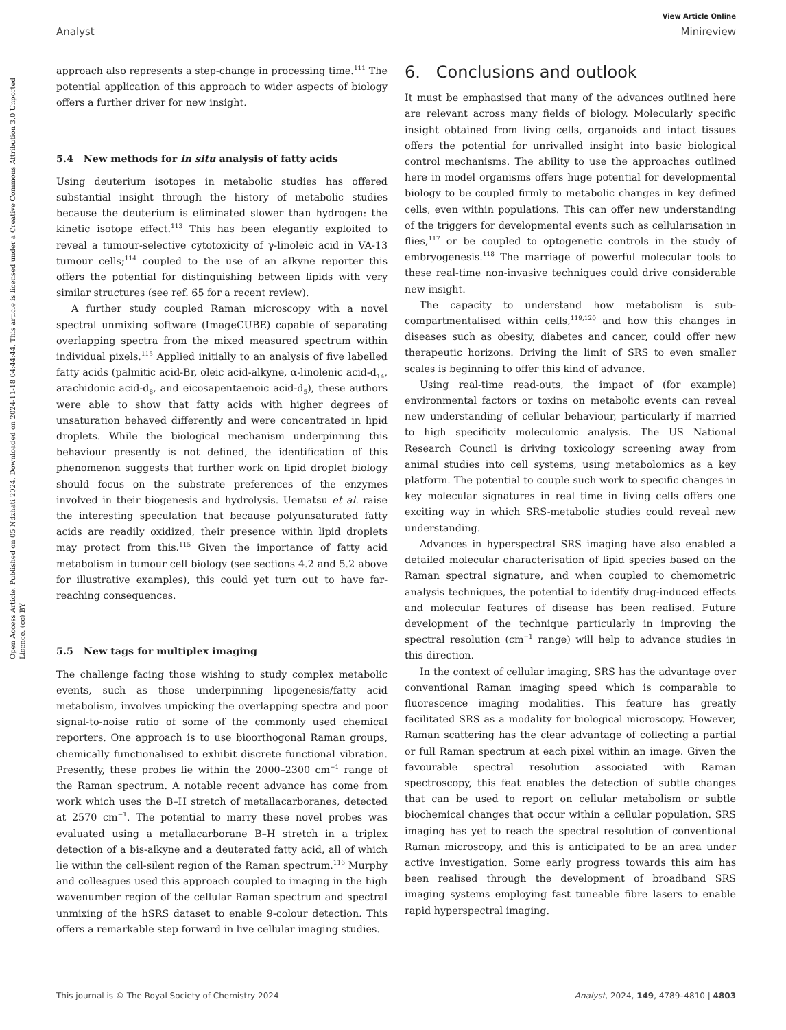View Article Online
Analyst Minireview
Open Access Article. Published on 05 Ndzhati 2024. Downloaded on 2024-11-18 04:44:44. This article is licensed under a Creative Commons Attribution 3.0 Unported Licence. (cc) BY
approach also represents a step-change in processing time.<sup>111</sup> The potential application of this approach to wider aspects of biology offers a further driver for new insight.
5.4 New methods for in situ analysis of fatty acids
Using deuterium isotopes in metabolic studies has offered substantial insight through the history of metabolic studies because the deuterium is eliminated slower than hydrogen: the kinetic isotope effect.<sup>113</sup> This has been elegantly exploited to reveal a tumour-selective cytotoxicity of γ-linoleic acid in VA-13 tumour cells;<sup>114</sup> coupled to the use of an alkyne reporter this offers the potential for distinguishing between lipids with very similar structures (see ref. 65 for a recent review).
A further study coupled Raman microscopy with a novel spectral unmixing software (ImageCUBE) capable of separating overlapping spectra from the mixed measured spectrum within individual pixels.<sup>115</sup> Applied initially to an analysis of five labelled fatty acids (palmitic acid-Br, oleic acid-alkyne, α-linolenic acid-d<sub>14</sub>, arachidonic acid-d<sub>8</sub>, and eicosapentaenoic acid-d<sub>5</sub>), these authors were able to show that fatty acids with higher degrees of unsaturation behaved differently and were concentrated in lipid droplets. While the biological mechanism underpinning this behaviour presently is not defined, the identification of this phenomenon suggests that further work on lipid droplet biology should focus on the substrate preferences of the enzymes involved in their biogenesis and hydrolysis. Uematsu et al. raise the interesting speculation that because polyunsaturated fatty acids are readily oxidized, their presence within lipid droplets may protect from this.<sup>115</sup> Given the importance of fatty acid metabolism in tumour cell biology (see sections 4.2 and 5.2 above for illustrative examples), this could yet turn out to have far-reaching consequences.
5.5 New tags for multiplex imaging
The challenge facing those wishing to study complex metabolic events, such as those underpinning lipogenesis/fatty acid metabolism, involves unpicking the overlapping spectra and poor signal-to-noise ratio of some of the commonly used chemical reporters. One approach is to use bioorthogonal Raman groups, chemically functionalised to exhibit discrete functional vibration. Presently, these probes lie within the 2000–2300 cm<sup>−1</sup> range of the Raman spectrum. A notable recent advance has come from work which uses the B–H stretch of metallacarboranes, detected at 2570 cm<sup>−1</sup>. The potential to marry these novel probes was evaluated using a metallacarborane B–H stretch in a triplex detection of a bis-alkyne and a deuterated fatty acid, all of which lie within the cell-silent region of the Raman spectrum.<sup>116</sup> Murphy and colleagues used this approach coupled to imaging in the high wavenumber region of the cellular Raman spectrum and spectral unmixing of the hSRS dataset to enable 9-colour detection. This offers a remarkable step forward in live cellular imaging studies.
6. Conclusions and outlook
It must be emphasised that many of the advances outlined here are relevant across many fields of biology. Molecularly specific insight obtained from living cells, organoids and intact tissues offers the potential for unrivalled insight into basic biological control mechanisms. The ability to use the approaches outlined here in model organisms offers huge potential for developmental biology to be coupled firmly to metabolic changes in key defined cells, even within populations. This can offer new understanding of the triggers for developmental events such as cellularisation in flies,<sup>117</sup> or be coupled to optogenetic controls in the study of embryogenesis.<sup>118</sup> The marriage of powerful molecular tools to these real-time non-invasive techniques could drive considerable new insight.
The capacity to understand how metabolism is sub-compartmentalised within cells,<sup>119,120</sup> and how this changes in diseases such as obesity, diabetes and cancer, could offer new therapeutic horizons. Driving the limit of SRS to even smaller scales is beginning to offer this kind of advance.
Using real-time read-outs, the impact of (for example) environmental factors or toxins on metabolic events can reveal new understanding of cellular behaviour, particularly if married to high specificity moleculomic analysis. The US National Research Council is driving toxicology screening away from animal studies into cell systems, using metabolomics as a key platform. The potential to couple such work to specific changes in key molecular signatures in real time in living cells offers one exciting way in which SRS-metabolic studies could reveal new understanding.
Advances in hyperspectral SRS imaging have also enabled a detailed molecular characterisation of lipid species based on the Raman spectral signature, and when coupled to chemometric analysis techniques, the potential to identify drug-induced effects and molecular features of disease has been realised. Future development of the technique particularly in improving the spectral resolution (cm<sup>−1</sup> range) will help to advance studies in this direction.
In the context of cellular imaging, SRS has the advantage over conventional Raman imaging speed which is comparable to fluorescence imaging modalities. This feature has greatly facilitated SRS as a modality for biological microscopy. However, Raman scattering has the clear advantage of collecting a partial or full Raman spectrum at each pixel within an image. Given the favourable spectral resolution associated with Raman spectroscopy, this feat enables the detection of subtle changes that can be used to report on cellular metabolism or subtle biochemical changes that occur within a cellular population. SRS imaging has yet to reach the spectral resolution of conventional Raman microscopy, and this is anticipated to be an area under active investigation. Some early progress towards this aim has been realised through the development of broadband SRS imaging systems employing fast tuneable fibre lasers to enable rapid hyperspectral imaging.
This journal is © The Royal Society of Chemistry 2024 Analyst, 2024, 149, 4789–4810 | 4803